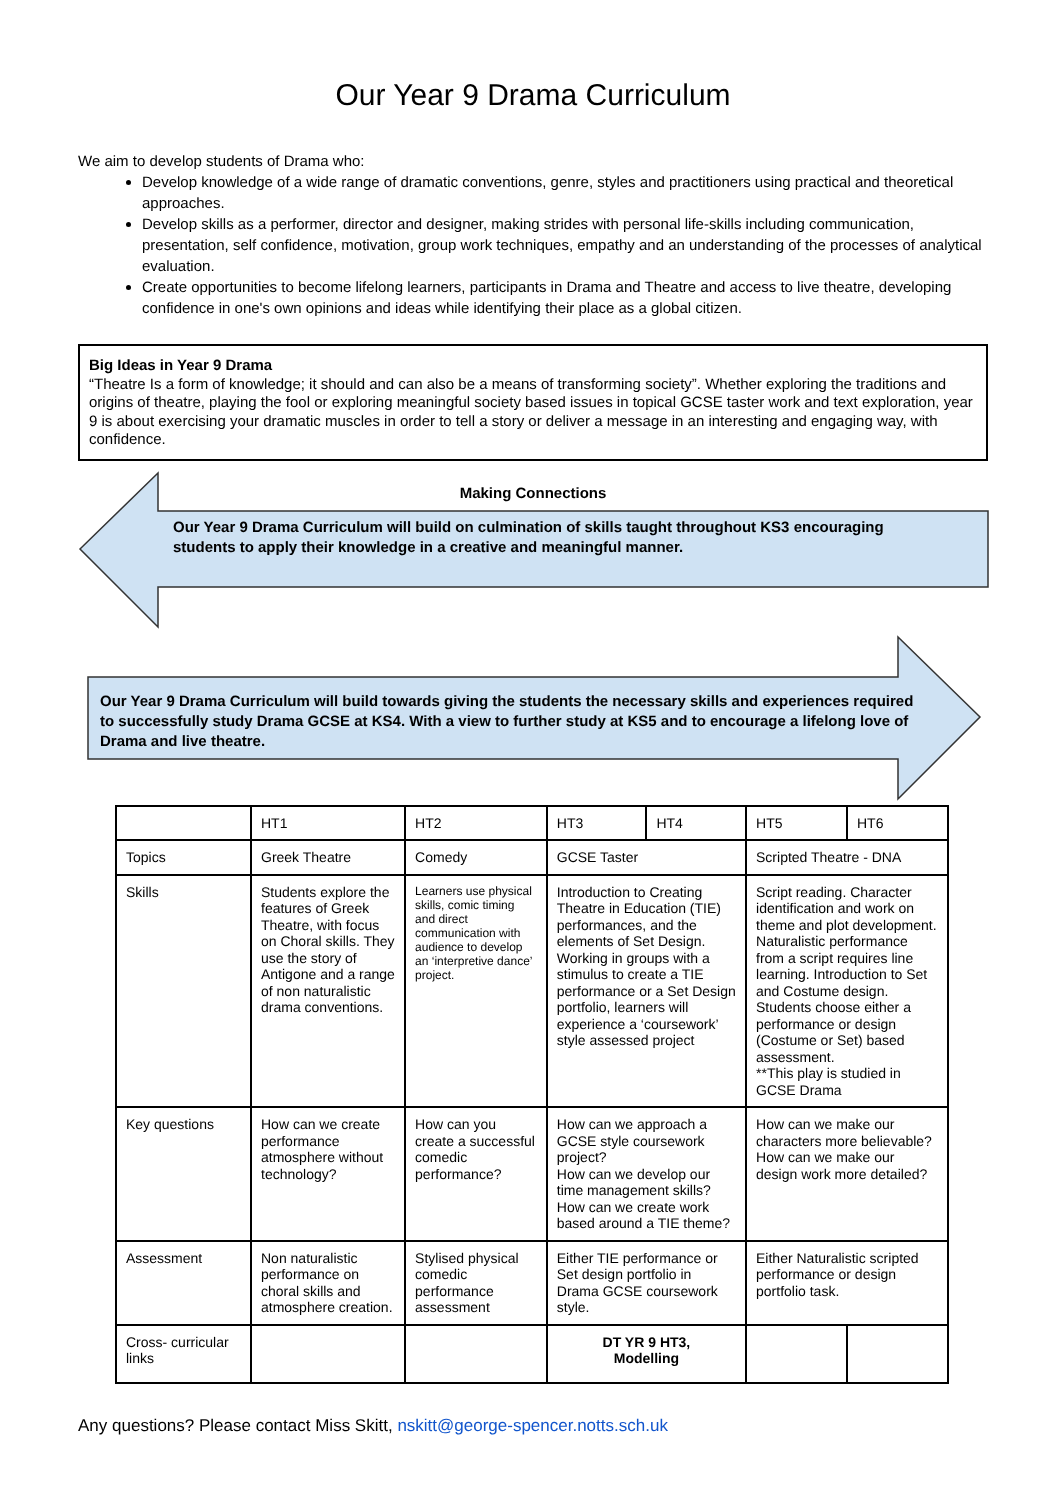Our Year 9 Drama Curriculum
We aim to develop students of Drama who:
Develop knowledge of a wide range of dramatic conventions, genre, styles and practitioners using practical and theoretical approaches.
Develop skills as a performer, director and designer, making strides with personal life-skills including communication, presentation, self confidence, motivation, group work techniques, empathy and an understanding of the processes of analytical evaluation.
Create opportunities to become lifelong learners, participants in Drama and Theatre and access to live theatre, developing confidence in one's own opinions and ideas while identifying their place as a global citizen.
Big Ideas in Year 9 Drama
“Theatre Is a form of knowledge; it should and can also be a means of transforming society”. Whether exploring the traditions and origins of theatre, playing the fool or exploring meaningful society based issues in topical GCSE taster work and text exploration, year 9 is about exercising your dramatic muscles in order to tell a story or deliver a message in an interesting and engaging way, with confidence.
Making Connections
Our Year 9 Drama Curriculum will build on culmination of skills taught throughout KS3 encouraging students to apply their knowledge in a creative and meaningful manner.
Our Year 9 Drama Curriculum will build towards giving the students the necessary skills and experiences required to successfully study Drama GCSE at KS4. With a view to further study at KS5 and to encourage a lifelong love of Drama and live theatre.
| | HT1 | HT2 | HT3 | HT4 | HT5 | HT6 |
| Topics | Greek Theatre | Comedy | GCSE Taster | | Scripted Theatre - DNA | |
| Skills | Students explore the features of Greek Theatre, with focus on Choral skills. They use the story of Antigone and a range of non naturalistic drama conventions. | Learners use physical skills, comic timing and direct communication with audience to develop an ‘interpretive dance’ project. | Introduction to Creating Theatre in Education (TIE) performances, and the elements of Set Design. Working in groups with a stimulus to create a TIE performance or a Set Design portfolio, learners will experience a ‘coursework’ style assessed project | | Script reading. Character identification and work on theme and plot development. Naturalistic performance from a script requires line learning. Introduction to Set and Costume design. Students choose either a performance or design (Costume or Set) based assessment. **This play is studied in GCSE Drama | |
| Key questions | How can we create performance atmosphere without technology? | How can you create a successful comedic performance? | How can we approach a GCSE style coursework project? How can we develop our time management skills? How can we create work based around a TIE theme? | | How can we make our characters more believable? How can we make our design work more detailed? | |
| Assessment | Non naturalistic performance on choral skills and atmosphere creation. | Stylised physical comedic performance assessment | Either TIE performance or Set design portfolio in Drama GCSE coursework style. | | Either Naturalistic scripted performance or design portfolio task. | |
| Cross- curricular links | | | DT YR 9 HT3, Modelling | | | |
Any questions? Please contact Miss Skitt, nskitt@george-spencer.notts.sch.uk